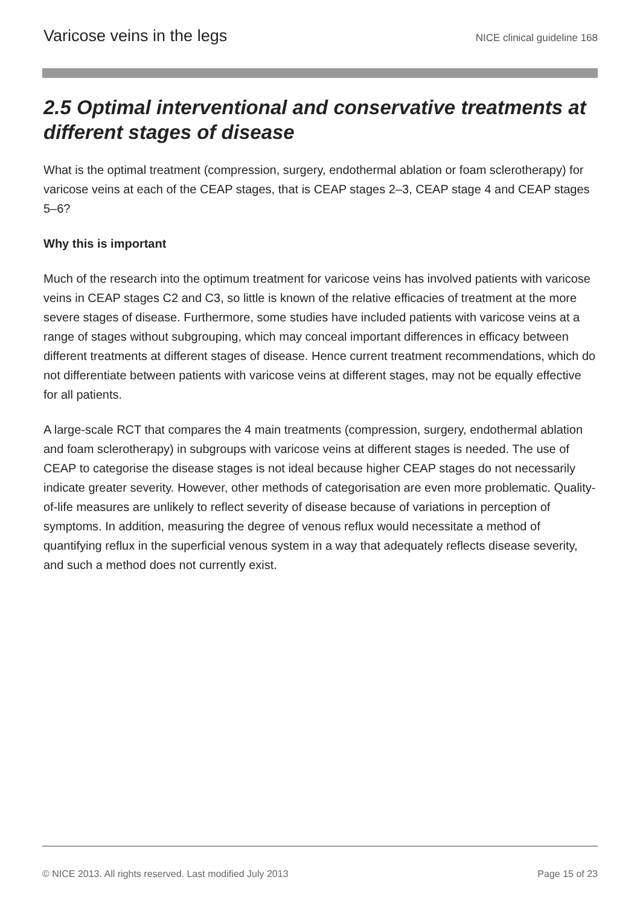Varicose veins in the legs NICE clinical guideline 168
2.5 Optimal interventional and conservative treatments at different stages of disease
What is the optimal treatment (compression, surgery, endothermal ablation or foam sclerotherapy) for varicose veins at each of the CEAP stages, that is CEAP stages 2–3, CEAP stage 4 and CEAP stages 5–6?
Why this is important
Much of the research into the optimum treatment for varicose veins has involved patients with varicose veins in CEAP stages C2 and C3, so little is known of the relative efficacies of treatment at the more severe stages of disease. Furthermore, some studies have included patients with varicose veins at a range of stages without subgrouping, which may conceal important differences in efficacy between different treatments at different stages of disease. Hence current treatment recommendations, which do not differentiate between patients with varicose veins at different stages, may not be equally effective for all patients.
A large-scale RCT that compares the 4 main treatments (compression, surgery, endothermal ablation and foam sclerotherapy) in subgroups with varicose veins at different stages is needed. The use of CEAP to categorise the disease stages is not ideal because higher CEAP stages do not necessarily indicate greater severity. However, other methods of categorisation are even more problematic. Quality-of-life measures are unlikely to reflect severity of disease because of variations in perception of symptoms. In addition, measuring the degree of venous reflux would necessitate a method of quantifying reflux in the superficial venous system in a way that adequately reflects disease severity, and such a method does not currently exist.
© NICE 2013. All rights reserved. Last modified July 2013 Page 15 of 23